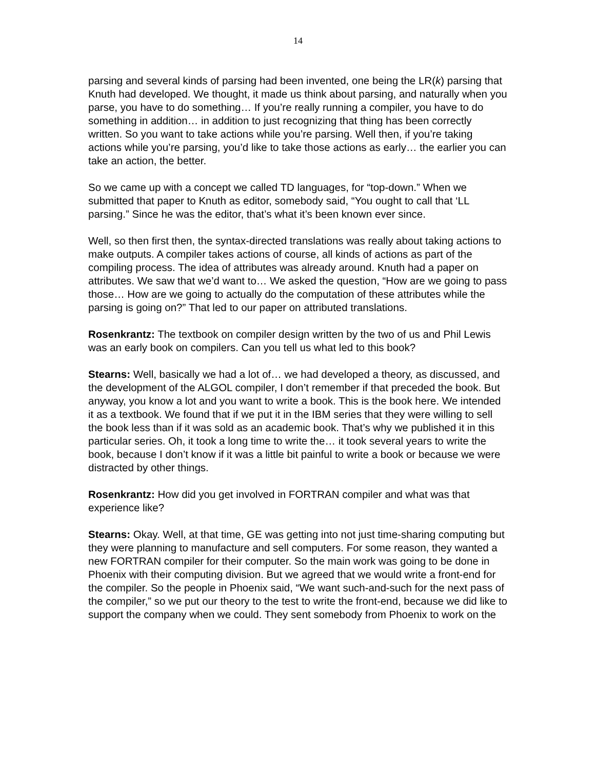14
parsing and several kinds of parsing had been invented, one being the LR(k) parsing that Knuth had developed. We thought, it made us think about parsing, and naturally when you parse, you have to do something… If you’re really running a compiler, you have to do something in addition… in addition to just recognizing that thing has been correctly written. So you want to take actions while you’re parsing. Well then, if you’re taking actions while you’re parsing, you’d like to take those actions as early… the earlier you can take an action, the better.
So we came up with a concept we called TD languages, for “top-down.” When we submitted that paper to Knuth as editor, somebody said, “You ought to call that ‘LL parsing.” Since he was the editor, that’s what it’s been known ever since.
Well, so then first then, the syntax-directed translations was really about taking actions to make outputs. A compiler takes actions of course, all kinds of actions as part of the compiling process. The idea of attributes was already around. Knuth had a paper on attributes. We saw that we’d want to… We asked the question, “How are we going to pass those… How are we going to actually do the computation of these attributes while the parsing is going on?” That led to our paper on attributed translations.
Rosenkrantz: The textbook on compiler design written by the two of us and Phil Lewis was an early book on compilers. Can you tell us what led to this book?
Stearns: Well, basically we had a lot of… we had developed a theory, as discussed, and the development of the ALGOL compiler, I don’t remember if that preceded the book. But anyway, you know a lot and you want to write a book. This is the book here. We intended it as a textbook. We found that if we put it in the IBM series that they were willing to sell the book less than if it was sold as an academic book. That’s why we published it in this particular series. Oh, it took a long time to write the… it took several years to write the book, because I don’t know if it was a little bit painful to write a book or because we were distracted by other things.
Rosenkrantz: How did you get involved in FORTRAN compiler and what was that experience like?
Stearns: Okay. Well, at that time, GE was getting into not just time-sharing computing but they were planning to manufacture and sell computers. For some reason, they wanted a new FORTRAN compiler for their computer. So the main work was going to be done in Phoenix with their computing division. But we agreed that we would write a front-end for the compiler. So the people in Phoenix said, “We want such-and-such for the next pass of the compiler,” so we put our theory to the test to write the front-end, because we did like to support the company when we could. They sent somebody from Phoenix to work on the